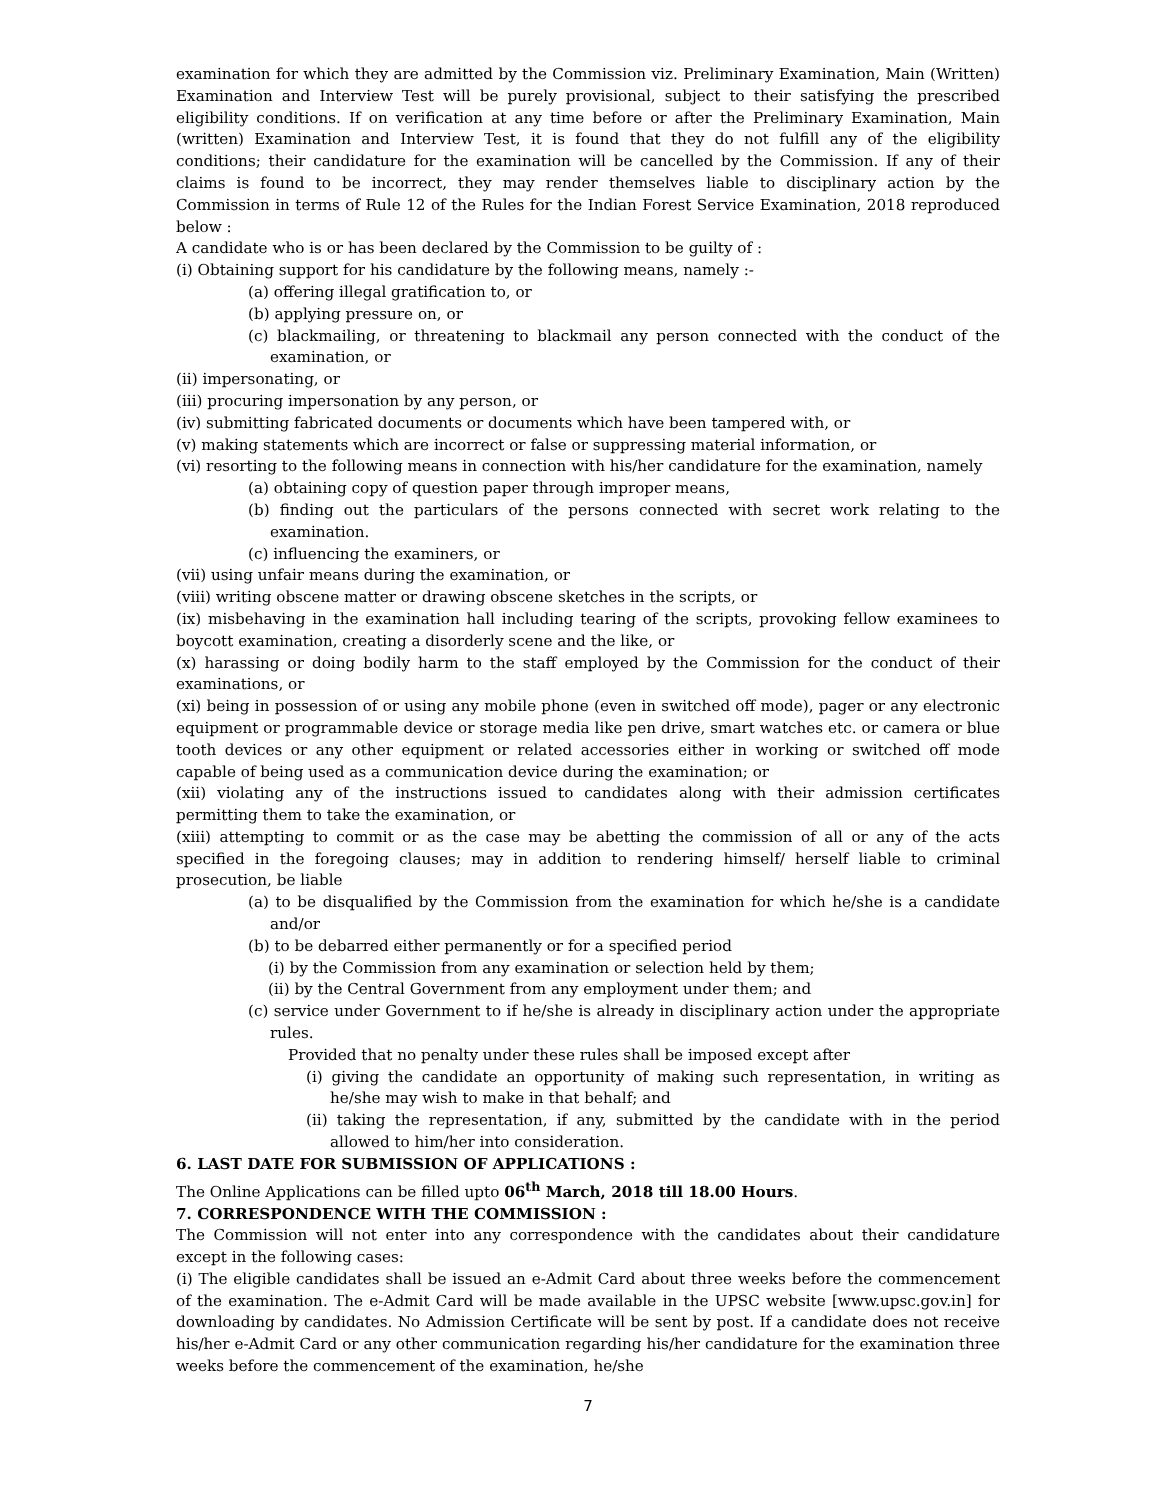examination for which they are admitted by the Commission viz. Preliminary Examination, Main (Written) Examination and Interview Test will be purely provisional, subject to their satisfying the prescribed eligibility conditions. If on verification at any time before or after the Preliminary Examination, Main (written) Examination and Interview Test, it is found that they do not fulfill any of the eligibility conditions; their candidature for the examination will be cancelled by the Commission. If any of their claims is found to be incorrect, they may render themselves liable to disciplinary action by the Commission in terms of Rule 12 of the Rules for the Indian Forest Service Examination, 2018 reproduced below :
A candidate who is or has been declared by the Commission to be guilty of :
(i) Obtaining support for his candidature by the following means, namely :-
(a) offering illegal gratification to, or
(b) applying pressure on, or
(c) blackmailing, or threatening to blackmail any person connected with the conduct of the examination, or
(ii) impersonating, or
(iii) procuring impersonation by any person, or
(iv) submitting fabricated documents or documents which have been tampered with, or
(v) making statements which are incorrect or false or suppressing material information, or
(vi) resorting to the following means in connection with his/her candidature for the examination, namely
(a) obtaining copy of question paper through improper means,
(b) finding out the particulars of the persons connected with secret work relating to the examination.
(c) influencing the examiners, or
(vii) using unfair means during the examination, or
(viii) writing obscene matter or drawing obscene sketches in the scripts, or
(ix) misbehaving in the examination hall including tearing of the scripts, provoking fellow examinees to boycott examination, creating a disorderly scene and the like, or
(x) harassing or doing bodily harm to the staff employed by the Commission for the conduct of their examinations, or
(xi) being in possession of or using any mobile phone (even in switched off mode), pager or any electronic equipment or programmable device or storage media like pen drive, smart watches etc. or camera or blue tooth devices or any other equipment or related accessories either in working or switched off mode capable of being used as a communication device during the examination; or
(xii) violating any of the instructions issued to candidates along with their admission certificates permitting them to take the examination, or
(xiii) attempting to commit or as the case may be abetting the commission of all or any of the acts specified in the foregoing clauses; may in addition to rendering himself/ herself liable to criminal prosecution, be liable
(a) to be disqualified by the Commission from the examination for which he/she is a candidate and/or
(b) to be debarred either permanently or for a specified period
(i) by the Commission from any examination or selection held by them;
(ii) by the Central Government from any employment under them; and
(c) service under Government to if he/she is already in disciplinary action under the appropriate rules.
Provided that no penalty under these rules shall be imposed except after
(i) giving the candidate an opportunity of making such representation, in writing as he/she may wish to make in that behalf; and
(ii) taking the representation, if any, submitted by the candidate with in the period allowed to him/her into consideration.
6. LAST DATE FOR SUBMISSION OF APPLICATIONS :
The Online Applications can be filled upto 06<sup>th</sup> March, 2018 till 18.00 Hours.
7. CORRESPONDENCE WITH THE COMMISSION :
The Commission will not enter into any correspondence with the candidates about their candidature except in the following cases:
(i) The eligible candidates shall be issued an e-Admit Card about three weeks before the commencement of the examination. The e-Admit Card will be made available in the UPSC website [www.upsc.gov.in] for downloading by candidates. No Admission Certificate will be sent by post. If a candidate does not receive his/her e-Admit Card or any other communication regarding his/her candidature for the examination three weeks before the commencement of the examination, he/she
7